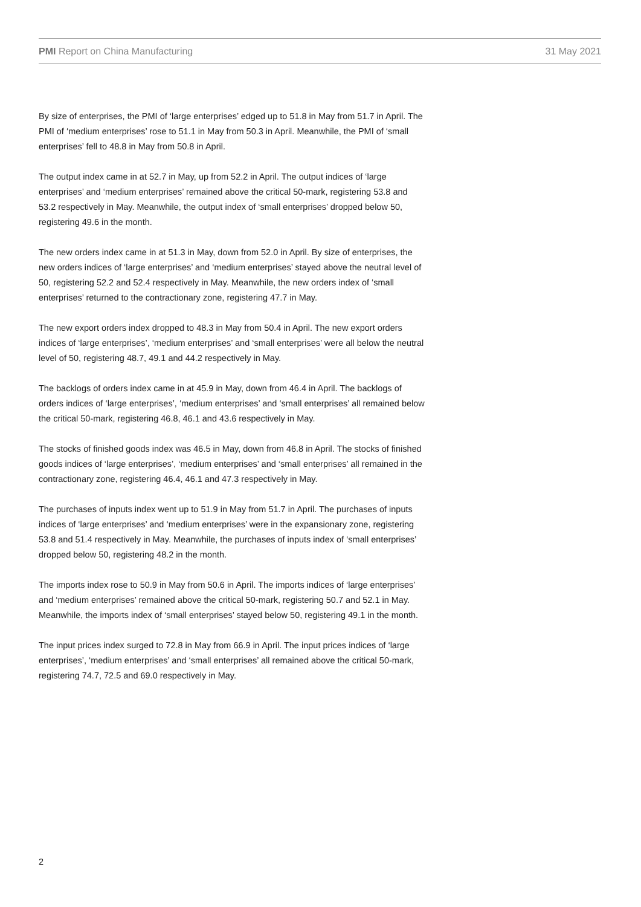PMI Report on China Manufacturing 31 May 2021
By size of enterprises, the PMI of ‘large enterprises’ edged up to 51.8 in May from 51.7 in April. The PMI of ‘medium enterprises’ rose to 51.1 in May from 50.3 in April. Meanwhile, the PMI of ‘small enterprises’ fell to 48.8 in May from 50.8 in April.
The output index came in at 52.7 in May, up from 52.2 in April. The output indices of ‘large enterprises’ and ‘medium enterprises’ remained above the critical 50-mark, registering 53.8 and 53.2 respectively in May. Meanwhile, the output index of ‘small enterprises’ dropped below 50, registering 49.6 in the month.
The new orders index came in at 51.3 in May, down from 52.0 in April. By size of enterprises, the new orders indices of ‘large enterprises’ and ‘medium enterprises’ stayed above the neutral level of 50, registering 52.2 and 52.4 respectively in May. Meanwhile, the new orders index of ‘small enterprises’ returned to the contractionary zone, registering 47.7 in May.
The new export orders index dropped to 48.3 in May from 50.4 in April. The new export orders indices of ‘large enterprises’, ‘medium enterprises’ and ‘small enterprises’ were all below the neutral level of 50, registering 48.7, 49.1 and 44.2 respectively in May.
The backlogs of orders index came in at 45.9 in May, down from 46.4 in April. The backlogs of orders indices of ‘large enterprises’, ‘medium enterprises’ and ‘small enterprises’ all remained below the critical 50-mark, registering 46.8, 46.1 and 43.6 respectively in May.
The stocks of finished goods index was 46.5 in May, down from 46.8 in April. The stocks of finished goods indices of ‘large enterprises’, ‘medium enterprises’ and ‘small enterprises’ all remained in the contractionary zone, registering 46.4, 46.1 and 47.3 respectively in May.
The purchases of inputs index went up to 51.9 in May from 51.7 in April. The purchases of inputs indices of ‘large enterprises’ and ‘medium enterprises’ were in the expansionary zone, registering 53.8 and 51.4 respectively in May. Meanwhile, the purchases of inputs index of ‘small enterprises’ dropped below 50, registering 48.2 in the month.
The imports index rose to 50.9 in May from 50.6 in April. The imports indices of ‘large enterprises’ and ‘medium enterprises’ remained above the critical 50-mark, registering 50.7 and 52.1 in May. Meanwhile, the imports index of ‘small enterprises’ stayed below 50, registering 49.1 in the month.
The input prices index surged to 72.8 in May from 66.9 in April. The input prices indices of ‘large enterprises’, ‘medium enterprises’ and ‘small enterprises’ all remained above the critical 50-mark, registering 74.7, 72.5 and 69.0 respectively in May.
2